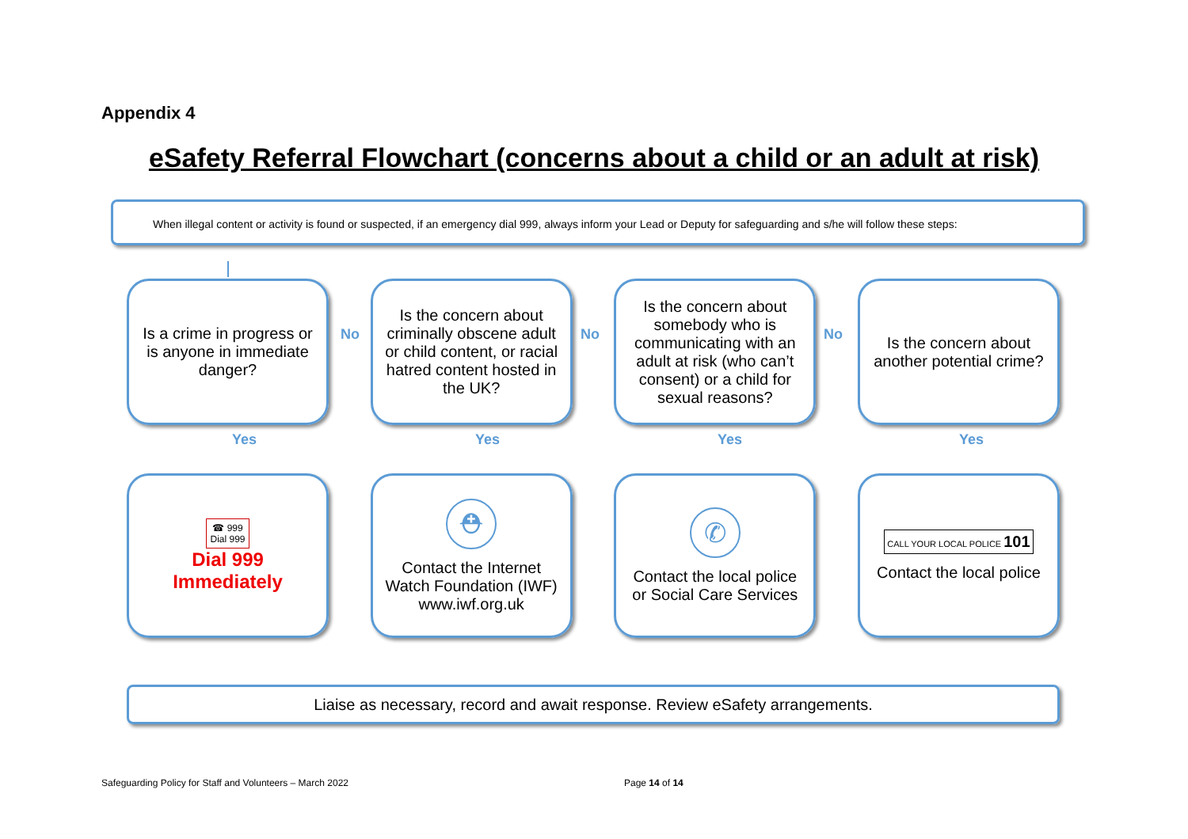Appendix 4
eSafety Referral Flowchart (concerns about a child or an adult at risk)
When illegal content or activity is found or suspected, if an emergency dial 999, always inform your Lead or Deputy for safeguarding and s/he will follow these steps:
Is a crime in progress or is anyone in immediate danger?
Is the concern about criminally obscene adult or child content, or racial hatred content hosted in the UK?
Is the concern about somebody who is communicating with an adult at risk (who can’t consent) or a child for sexual reasons?
Is the concern about another potential crime?
No No No
Yes Yes Yes Yes
☎ 999
Dial 999
Dial 999
Immediately
⛑
Contact the Internet Watch Foundation (IWF) www.iwf.org.uk
✆
Contact the local police or Social Care Services
CALL YOUR LOCAL POLICE 101
Contact the local police
Liaise as necessary, record and await response. Review eSafety arrangements.
Safeguarding Policy for Staff and Volunteers – March 2022
Page 14 of 14